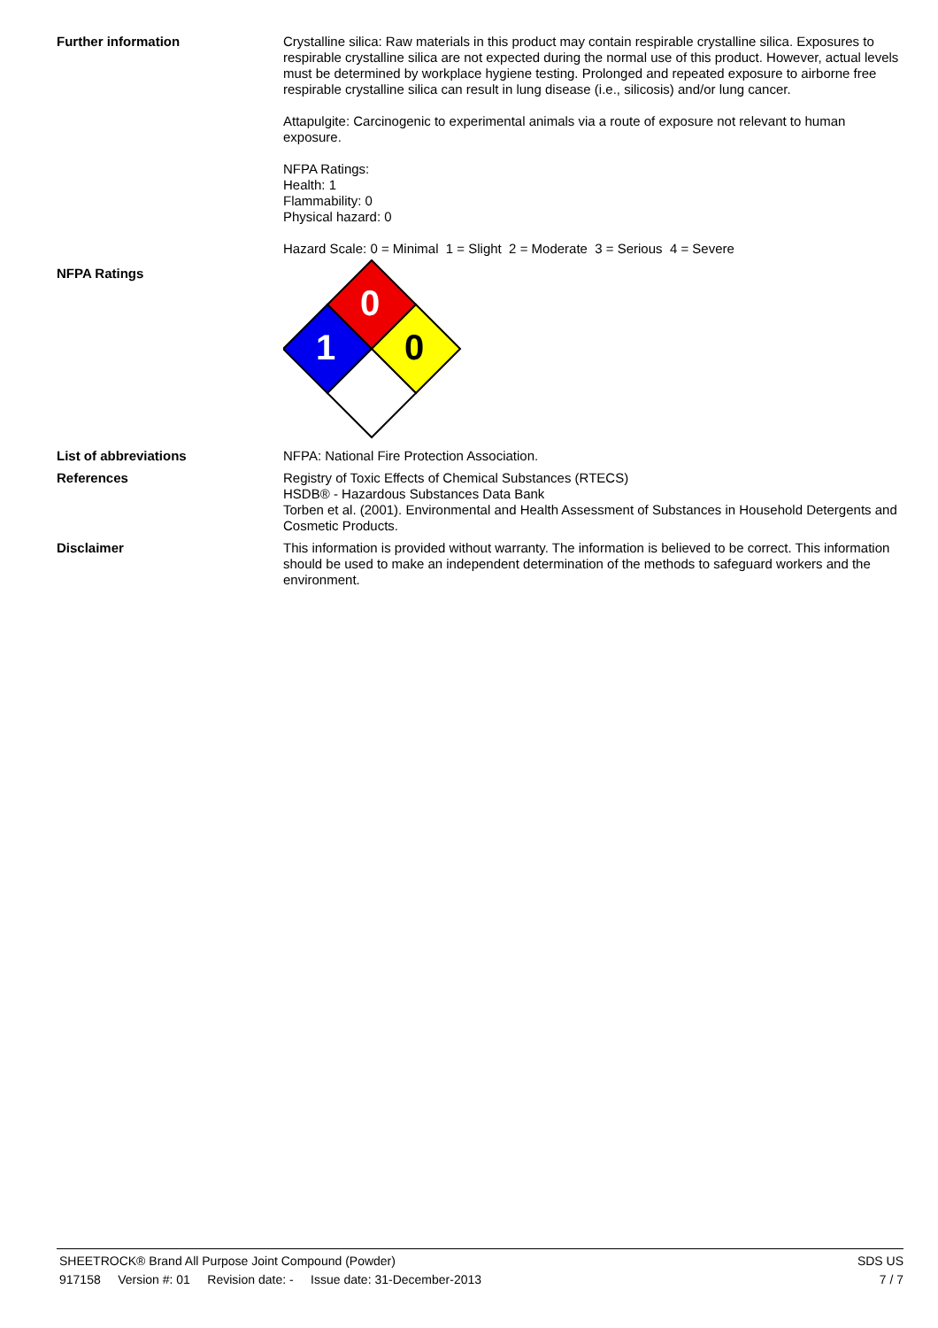Further information
Crystalline silica: Raw materials in this product may contain respirable crystalline silica. Exposures to respirable crystalline silica are not expected during the normal use of this product. However, actual levels must be determined by workplace hygiene testing. Prolonged and repeated exposure to airborne free respirable crystalline silica can result in lung disease (i.e., silicosis) and/or lung cancer.
Attapulgite: Carcinogenic to experimental animals via a route of exposure not relevant to human exposure.
NFPA Ratings:
Health: 1
Flammability: 0
Physical hazard: 0
Hazard Scale: 0 = Minimal 1 = Slight 2 = Moderate 3 = Serious 4 = Severe
NFPA Ratings
0
1
0
List of abbreviations
NFPA: National Fire Protection Association.
References
Registry of Toxic Effects of Chemical Substances (RTECS)
HSDB® - Hazardous Substances Data Bank
Torben et al. (2001). Environmental and Health Assessment of Substances in Household Detergents and Cosmetic Products.
Disclaimer
This information is provided without warranty. The information is believed to be correct. This information should be used to make an independent determination of the methods to safeguard workers and the environment.
SHEETROCK® Brand All Purpose Joint Compound (Powder) SDS US
917158 Version #: 01 Revision date: - Issue date: 31-December-2013 7 / 7